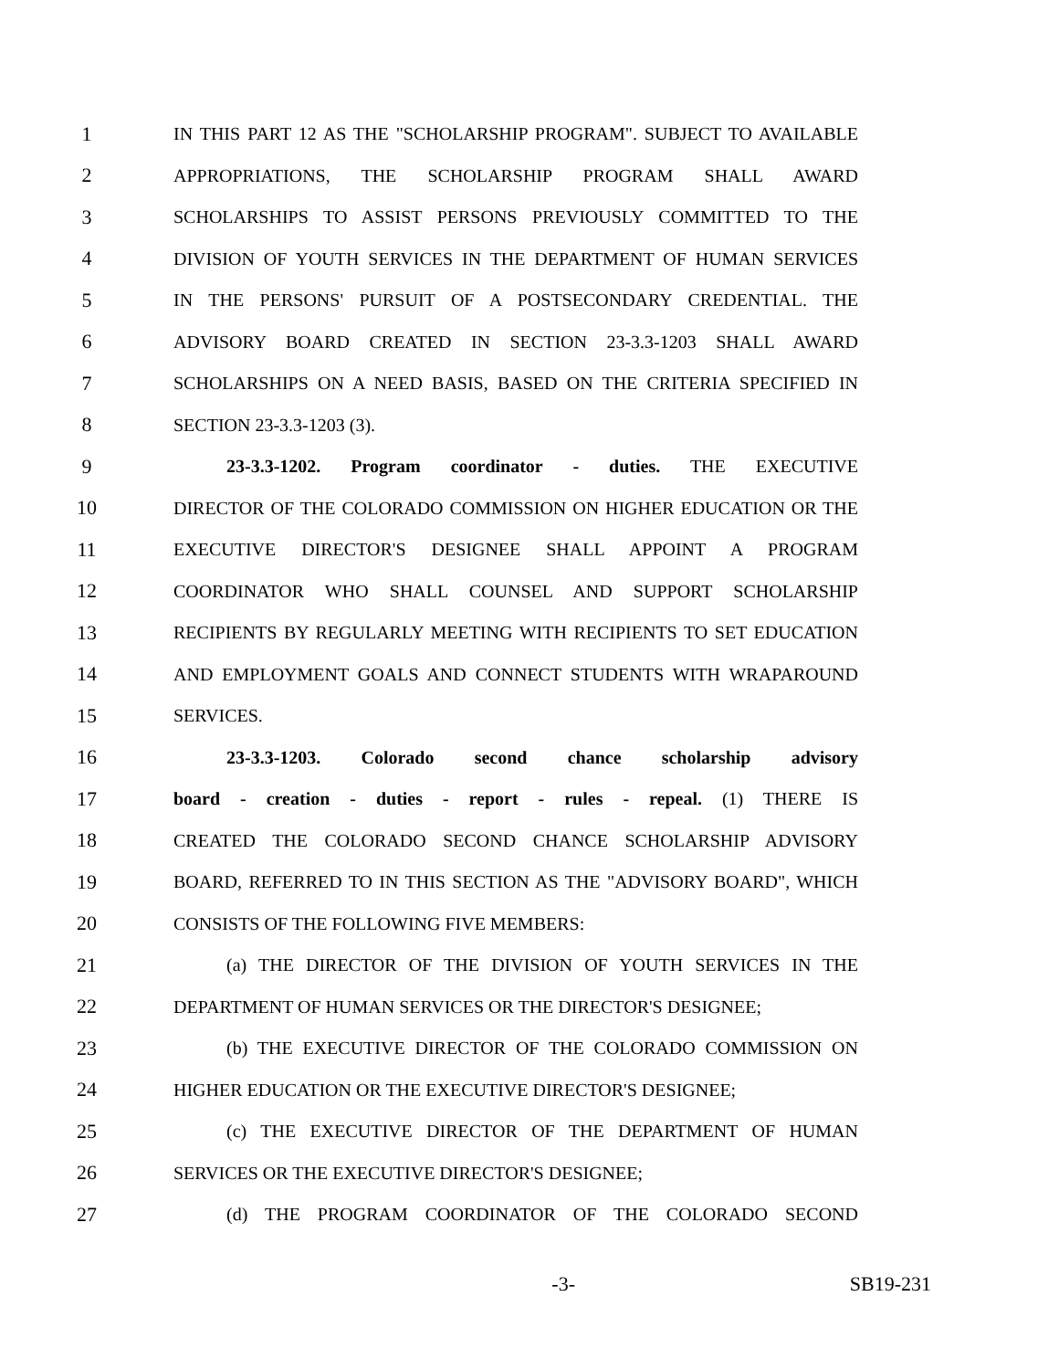1 IN THIS PART 12 AS THE "SCHOLARSHIP PROGRAM". SUBJECT TO AVAILABLE
2 APPROPRIATIONS, THE SCHOLARSHIP PROGRAM SHALL AWARD
3 SCHOLARSHIPS TO ASSIST PERSONS PREVIOUSLY COMMITTED TO THE
4 DIVISION OF YOUTH SERVICES IN THE DEPARTMENT OF HUMAN SERVICES
5 IN THE PERSONS' PURSUIT OF A POSTSECONDARY CREDENTIAL. THE
6 ADVISORY BOARD CREATED IN SECTION 23-3.3-1203 SHALL AWARD
7 SCHOLARSHIPS ON A NEED BASIS, BASED ON THE CRITERIA SPECIFIED IN
8 SECTION 23-3.3-1203 (3).
9 23-3.3-1202. Program coordinator - duties. THE EXECUTIVE
10 DIRECTOR OF THE COLORADO COMMISSION ON HIGHER EDUCATION OR THE
11 EXECUTIVE DIRECTOR'S DESIGNEE SHALL APPOINT A PROGRAM
12 COORDINATOR WHO SHALL COUNSEL AND SUPPORT SCHOLARSHIP
13 RECIPIENTS BY REGULARLY MEETING WITH RECIPIENTS TO SET EDUCATION
14 AND EMPLOYMENT GOALS AND CONNECT STUDENTS WITH WRAPAROUND
15 SERVICES.
16 23-3.3-1203. Colorado second chance scholarship advisory
17 board - creation - duties - report - rules - repeal. (1) THERE IS
18 CREATED THE COLORADO SECOND CHANCE SCHOLARSHIP ADVISORY
19 BOARD, REFERRED TO IN THIS SECTION AS THE "ADVISORY BOARD", WHICH
20 CONSISTS OF THE FOLLOWING FIVE MEMBERS:
21 (a) THE DIRECTOR OF THE DIVISION OF YOUTH SERVICES IN THE
22 DEPARTMENT OF HUMAN SERVICES OR THE DIRECTOR'S DESIGNEE;
23 (b) THE EXECUTIVE DIRECTOR OF THE COLORADO COMMISSION ON
24 HIGHER EDUCATION OR THE EXECUTIVE DIRECTOR'S DESIGNEE;
25 (c) THE EXECUTIVE DIRECTOR OF THE DEPARTMENT OF HUMAN
26 SERVICES OR THE EXECUTIVE DIRECTOR'S DESIGNEE;
27 (d) THE PROGRAM COORDINATOR OF THE COLORADO SECOND
-3- SB19-231